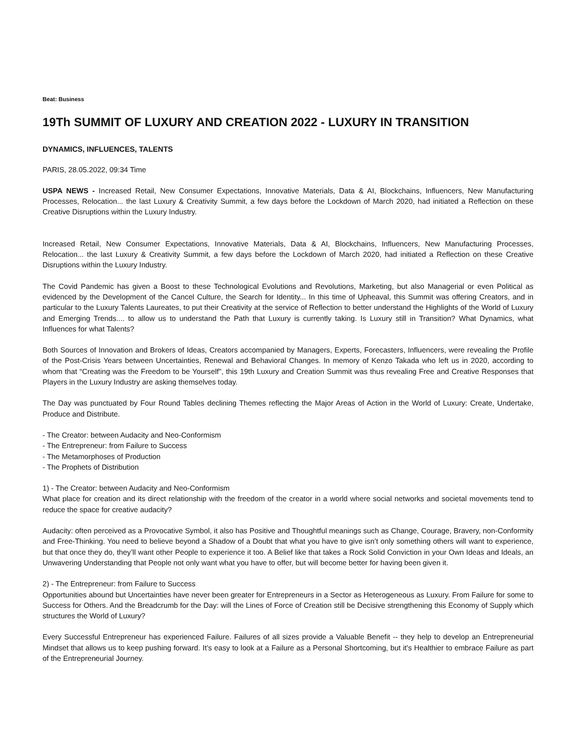Beat: Business
19Th SUMMIT OF LUXURY AND CREATION 2022 - LUXURY IN TRANSITION
DYNAMICS, INFLUENCES, TALENTS
PARIS, 28.05.2022, 09:34 Time
USPA NEWS - Increased Retail, New Consumer Expectations, Innovative Materials, Data & AI, Blockchains, Influencers, New Manufacturing Processes, Relocation... the last Luxury & Creativity Summit, a few days before the Lockdown of March 2020, had initiated a Reflection on these Creative Disruptions within the Luxury Industry.
Increased Retail, New Consumer Expectations, Innovative Materials, Data & AI, Blockchains, Influencers, New Manufacturing Processes, Relocation... the last Luxury & Creativity Summit, a few days before the Lockdown of March 2020, had initiated a Reflection on these Creative Disruptions within the Luxury Industry.
The Covid Pandemic has given a Boost to these Technological Evolutions and Revolutions, Marketing, but also Managerial or even Political as evidenced by the Development of the Cancel Culture, the Search for Identity... In this time of Upheaval, this Summit was offering Creators, and in particular to the Luxury Talents Laureates, to put their Creativity at the service of Reflection to better understand the Highlights of the World of Luxury and Emerging Trends.... to allow us to understand the Path that Luxury is currently taking. Is Luxury still in Transition? What Dynamics, what Influences for what Talents?
Both Sources of Innovation and Brokers of Ideas, Creators accompanied by Managers, Experts, Forecasters, Influencers, were revealing the Profile of the Post-Crisis Years between Uncertainties, Renewal and Behavioral Changes. In memory of Kenzo Takada who left us in 2020, according to whom that “Creating was the Freedom to be Yourself", this 19th Luxury and Creation Summit was thus revealing Free and Creative Responses that Players in the Luxury Industry are asking themselves today.
The Day was punctuated by Four Round Tables declining Themes reflecting the Major Areas of Action in the World of Luxury: Create, Undertake, Produce and Distribute.
- The Creator: between Audacity and Neo-Conformism
- The Entrepreneur: from Failure to Success
- The Metamorphoses of Production
- The Prophets of Distribution
1) - The Creator: between Audacity and Neo-Conformism
What place for creation and its direct relationship with the freedom of the creator in a world where social networks and societal movements tend to reduce the space for creative audacity?
Audacity: often perceived as a Provocative Symbol, it also has Positive and Thoughtful meanings such as Change, Courage, Bravery, non-Conformity and Free-Thinking. You need to believe beyond a Shadow of a Doubt that what you have to give isn’t only something others will want to experience, but that once they do, they’ll want other People to experience it too. A Belief like that takes a Rock Solid Conviction in your Own Ideas and Ideals, an Unwavering Understanding that People not only want what you have to offer, but will become better for having been given it.
2) - The Entrepreneur: from Failure to Success
Opportunities abound but Uncertainties have never been greater for Entrepreneurs in a Sector as Heterogeneous as Luxury. From Failure for some to Success for Others. And the Breadcrumb for the Day: will the Lines of Force of Creation still be Decisive strengthening this Economy of Supply which structures the World of Luxury?
Every Successful Entrepreneur has experienced Failure. Failures of all sizes provide a Valuable Benefit -- they help to develop an Entrepreneurial Mindset that allows us to keep pushing forward. It’s easy to look at a Failure as a Personal Shortcoming, but it's Healthier to embrace Failure as part of the Entrepreneurial Journey.